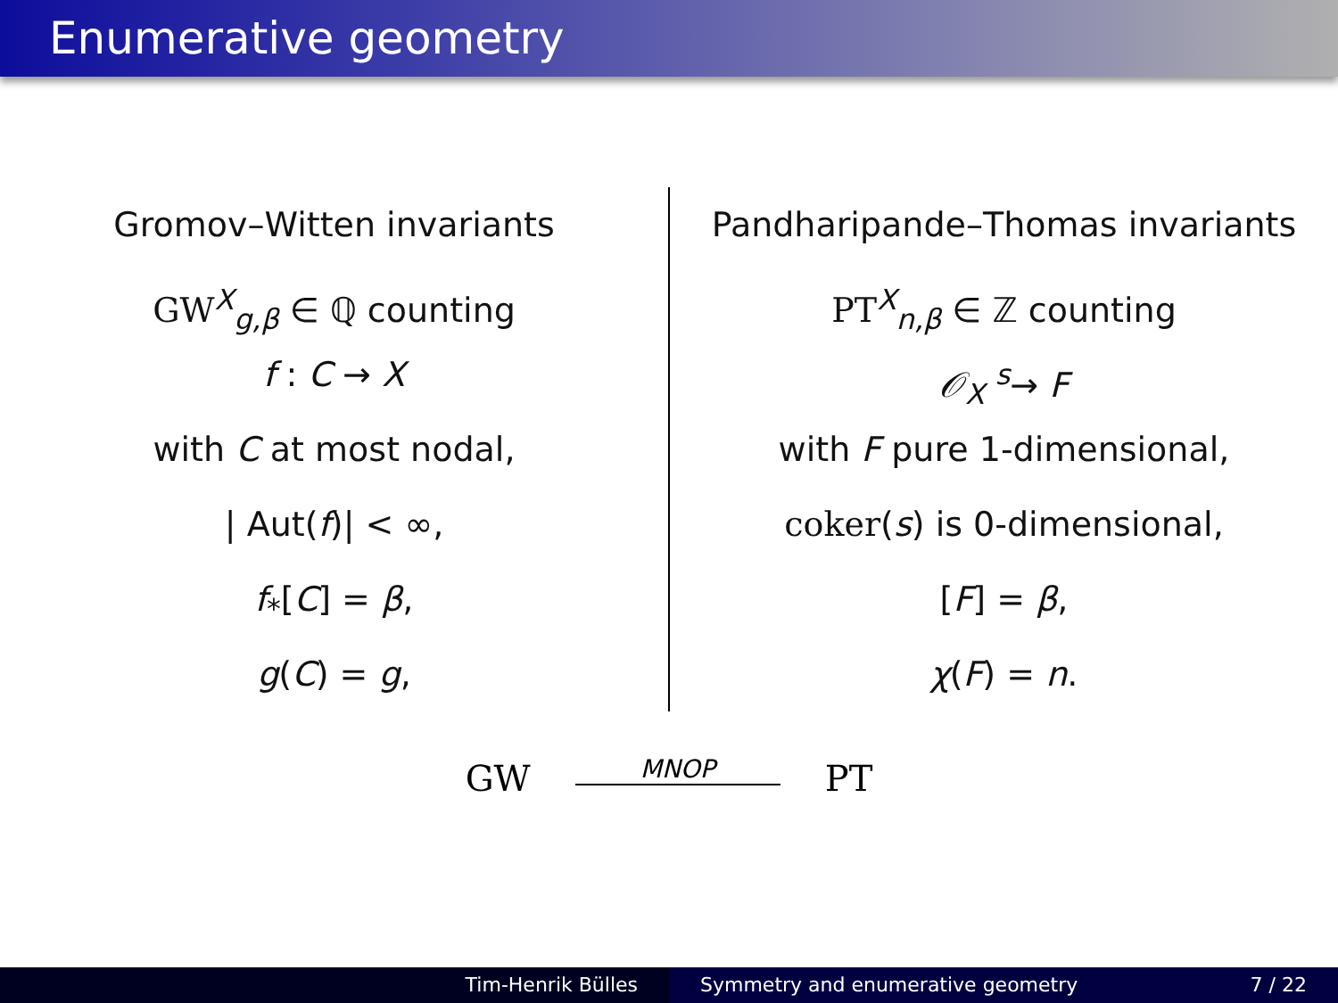Enumerative geometry
Gromov–Witten invariants
GW<sup>X</sup><sub>g,β</sub> ∈ ℚ counting
f : C → X
with C at most nodal,
| Aut(f)| < ∞,
f<sub>*</sub>[C] = β,
g(C) = g,
Pandharipande–Thomas invariants
PT<sup>X</sup><sub>n,β</sub> ∈ ℤ counting
𝒪<sub>X</sub> <sup>s</sup>→ F
with F pure 1-dimensional,
coker(s) is 0-dimensional,
[F] = β,
χ(F) = n.
GW MNOP PT
Tim-Henrik Bülles Symmetry and enumerative geometry 7 / 22